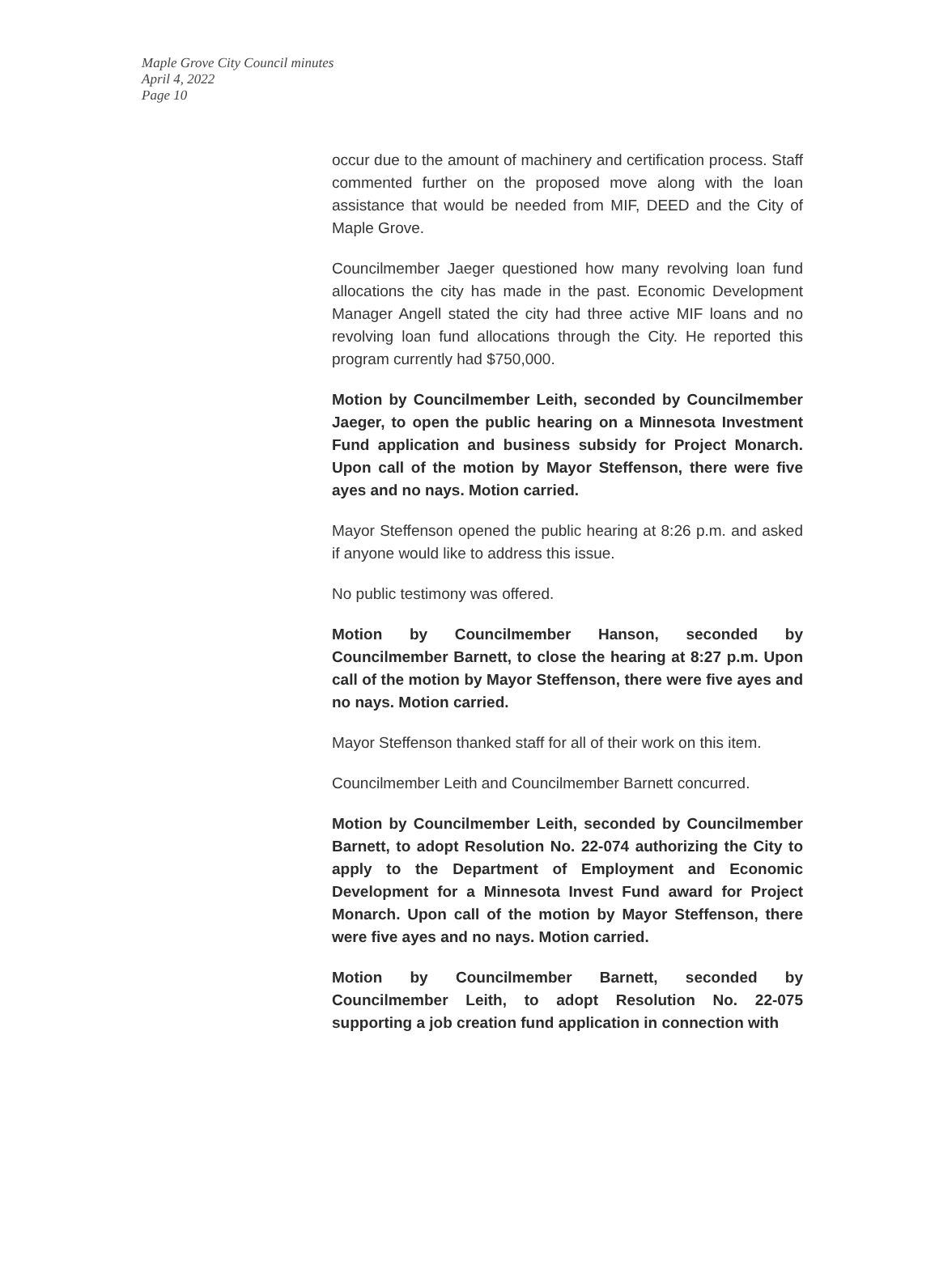Maple Grove City Council minutes
April 4, 2022
Page 10
occur due to the amount of machinery and certification process. Staff commented further on the proposed move along with the loan assistance that would be needed from MIF, DEED and the City of Maple Grove.
Councilmember Jaeger questioned how many revolving loan fund allocations the city has made in the past. Economic Development Manager Angell stated the city had three active MIF loans and no revolving loan fund allocations through the City. He reported this program currently had $750,000.
Motion by Councilmember Leith, seconded by Councilmember Jaeger, to open the public hearing on a Minnesota Investment Fund application and business subsidy for Project Monarch. Upon call of the motion by Mayor Steffenson, there were five ayes and no nays. Motion carried.
Mayor Steffenson opened the public hearing at 8:26 p.m. and asked if anyone would like to address this issue.
No public testimony was offered.
Motion by Councilmember Hanson, seconded by Councilmember Barnett, to close the hearing at 8:27 p.m. Upon call of the motion by Mayor Steffenson, there were five ayes and no nays. Motion carried.
Mayor Steffenson thanked staff for all of their work on this item.
Councilmember Leith and Councilmember Barnett concurred.
Motion by Councilmember Leith, seconded by Councilmember Barnett, to adopt Resolution No. 22-074 authorizing the City to apply to the Department of Employment and Economic Development for a Minnesota Invest Fund award for Project Monarch. Upon call of the motion by Mayor Steffenson, there were five ayes and no nays. Motion carried.
Motion by Councilmember Barnett, seconded by Councilmember Leith, to adopt Resolution No. 22-075 supporting a job creation fund application in connection with